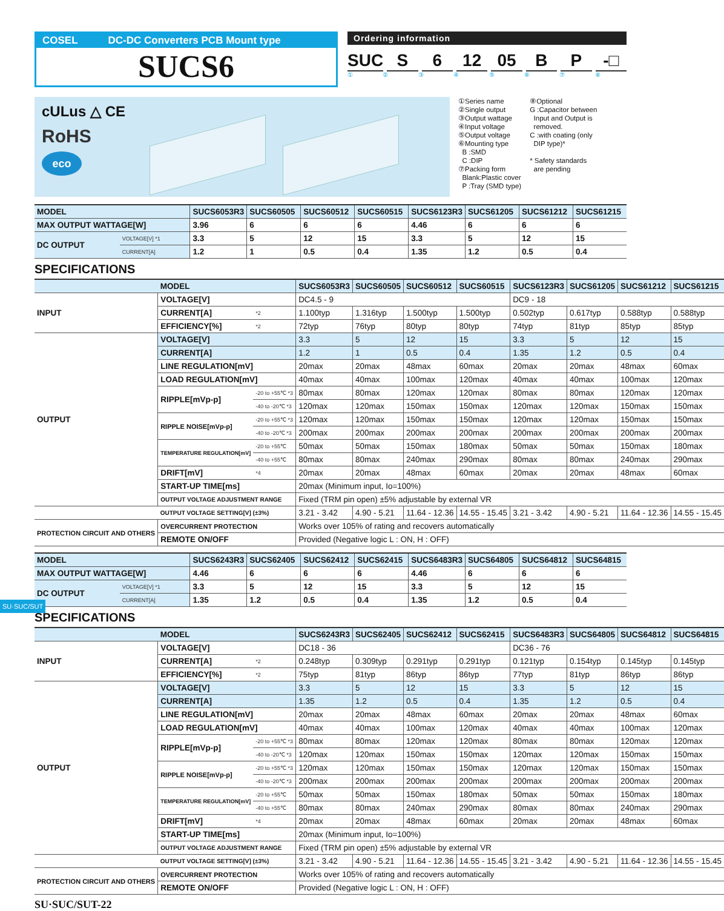SU·SUC/SUT
COSEL DC-DC Converters PCB Mount type
SUCS6
Ordering information
SUC S 6 12 05 B P -□
① ② ③ ④ ⑤ ⑥ ⑦ ⑧
cULus △ CE
RoHS
eco
①Series name
②Single output
③Output wattage
④Input voltage
⑤Output voltage
⑥Mounting type
B :SMD
C :DIP
⑦Packing form
Blank:Plastic cover
P :Tray (SMD type)
⑧Optional
G :Capacitor between
Input and Output is
removed.
C :with coating (only
DIP type)*
* Safety standards
are pending
| MODEL | | SUCS6053R3 | SUCS60505 | SUCS60512 | SUCS60515 | SUCS6123R3 | SUCS61205 | SUCS61212 | SUCS61215 |
| MAX OUTPUT WATTAGE[W] | | 3.96 | 6 | 6 | 6 | 4.46 | 6 | 6 | 6 |
| DC OUTPUT | VOLTAGE[V] *1 | 3.3 | 5 | 12 | 15 | 3.3 | 5 | 12 | 15 |
| | CURRENT[A] | 1.2 | 1 | 0.5 | 0.4 | 1.35 | 1.2 | 0.5 | 0.4 |
SPECIFICATIONS
| | MODEL | | SUCS6053R3 | SUCS60505 | SUCS60512 | SUCS60515 | SUCS6123R3 | SUCS61205 | SUCS61212 | SUCS61215 |
| INPUT | VOLTAGE[V] | | DC4.5 - 9 | | | | DC9 - 18 | | | |
| | CURRENT[A] | *2 | 1.100typ | 1.316typ | 1.500typ | 1.500typ | 0.502typ | 0.617typ | 0.588typ | 0.588typ |
| | EFFICIENCY[%] | *2 | 72typ | 76typ | 80typ | 80typ | 74typ | 81typ | 85typ | 85typ |
| OUTPUT | VOLTAGE[V] | | 3.3 | 5 | 12 | 15 | 3.3 | 5 | 12 | 15 |
| | CURRENT[A] | | 1.2 | 1 | 0.5 | 0.4 | 1.35 | 1.2 | 0.5 | 0.4 |
| | LINE REGULATION[mV] | | 20max | 20max | 48max | 60max | 20max | 20max | 48max | 60max |
| | LOAD REGULATION[mV] | | 40max | 40max | 100max | 120max | 40max | 40max | 100max | 120max |
| | RIPPLE[mVp-p] | -20 to +55℃ *3 | 80max | 80max | 120max | 120max | 80max | 80max | 120max | 120max |
| | | -40 to -20℃ *3 | 120max | 120max | 150max | 150max | 120max | 120max | 150max | 150max |
| | RIPPLE NOISE[mVp-p] | -20 to +55℃ *3 | 120max | 120max | 150max | 150max | 120max | 120max | 150max | 150max |
| | | -40 to -20℃ *3 | 200max | 200max | 200max | 200max | 200max | 200max | 200max | 200max |
| | TEMPERATURE REGULATION[mV] | -20 to +55℃ | 50max | 50max | 150max | 180max | 50max | 50max | 150max | 180max |
| | | -40 to +55℃ | 80max | 80max | 240max | 290max | 80max | 80max | 240max | 290max |
| | DRIFT[mV] | *4 | 20max | 20max | 48max | 60max | 20max | 20max | 48max | 60max |
| | START-UP TIME[ms] | | 20max (Minimum input, Io=100%) | | | | | | | |
| | OUTPUT VOLTAGE ADJUSTMENT RANGE | | Fixed (TRM pin open) ±5% adjustable by external VR | | | | | | | |
| | OUTPUT VOLTAGE SETTING[V] (±3%) | | 3.21 - 3.42 | 4.90 - 5.21 | 11.64 - 12.36 | 14.55 - 15.45 | 3.21 - 3.42 | 4.90 - 5.21 | 11.64 - 12.36 | 14.55 - 15.45 |
| PROTECTION CIRCUIT AND OTHERS | OVERCURRENT PROTECTION | | Works over 105% of rating and recovers automatically | | | | | | | |
| | REMOTE ON/OFF | | Provided (Negative logic L : ON, H : OFF) | | | | | | | |
| MODEL | | SUCS6243R3 | SUCS62405 | SUCS62412 | SUCS62415 | SUCS6483R3 | SUCS64805 | SUCS64812 | SUCS64815 |
| MAX OUTPUT WATTAGE[W] | | 4.46 | 6 | 6 | 6 | 4.46 | 6 | 6 | 6 |
| DC OUTPUT | VOLTAGE[V] *1 | 3.3 | 5 | 12 | 15 | 3.3 | 5 | 12 | 15 |
| | CURRENT[A] | 1.35 | 1.2 | 0.5 | 0.4 | 1.35 | 1.2 | 0.5 | 0.4 |
SPECIFICATIONS
| | MODEL | | SUCS6243R3 | SUCS62405 | SUCS62412 | SUCS62415 | SUCS6483R3 | SUCS64805 | SUCS64812 | SUCS64815 |
| INPUT | VOLTAGE[V] | | DC18 - 36 | | | | DC36 - 76 | | | |
| | CURRENT[A] | *2 | 0.248typ | 0.309typ | 0.291typ | 0.291typ | 0.121typ | 0.154typ | 0.145typ | 0.145typ |
| | EFFICIENCY[%] | *2 | 75typ | 81typ | 86typ | 86typ | 77typ | 81typ | 86typ | 86typ |
| OUTPUT | VOLTAGE[V] | | 3.3 | 5 | 12 | 15 | 3.3 | 5 | 12 | 15 |
| | CURRENT[A] | | 1.35 | 1.2 | 0.5 | 0.4 | 1.35 | 1.2 | 0.5 | 0.4 |
| | LINE REGULATION[mV] | | 20max | 20max | 48max | 60max | 20max | 20max | 48max | 60max |
| | LOAD REGULATION[mV] | | 40max | 40max | 100max | 120max | 40max | 40max | 100max | 120max |
| | RIPPLE[mVp-p] | -20 to +55℃ *3 | 80max | 80max | 120max | 120max | 80max | 80max | 120max | 120max |
| | | -40 to -20℃ *3 | 120max | 120max | 150max | 150max | 120max | 120max | 150max | 150max |
| | RIPPLE NOISE[mVp-p] | -20 to +55℃ *3 | 120max | 120max | 150max | 150max | 120max | 120max | 150max | 150max |
| | | -40 to -20℃ *3 | 200max | 200max | 200max | 200max | 200max | 200max | 200max | 200max |
| | TEMPERATURE REGULATION[mV] | -20 to +55℃ | 50max | 50max | 150max | 180max | 50max | 50max | 150max | 180max |
| | | -40 to +55℃ | 80max | 80max | 240max | 290max | 80max | 80max | 240max | 290max |
| | DRIFT[mV] | *4 | 20max | 20max | 48max | 60max | 20max | 20max | 48max | 60max |
| | START-UP TIME[ms] | | 20max (Minimum input, Io=100%) | | | | | | | |
| | OUTPUT VOLTAGE ADJUSTMENT RANGE | | Fixed (TRM pin open) ±5% adjustable by external VR | | | | | | | |
| | OUTPUT VOLTAGE SETTING[V] (±3%) | | 3.21 - 3.42 | 4.90 - 5.21 | 11.64 - 12.36 | 14.55 - 15.45 | 3.21 - 3.42 | 4.90 - 5.21 | 11.64 - 12.36 | 14.55 - 15.45 |
| PROTECTION CIRCUIT AND OTHERS | OVERCURRENT PROTECTION | | Works over 105% of rating and recovers automatically | | | | | | | |
| | REMOTE ON/OFF | | Provided (Negative logic L : ON, H : OFF) | | | | | | | |
SU·SUC/SUT-22